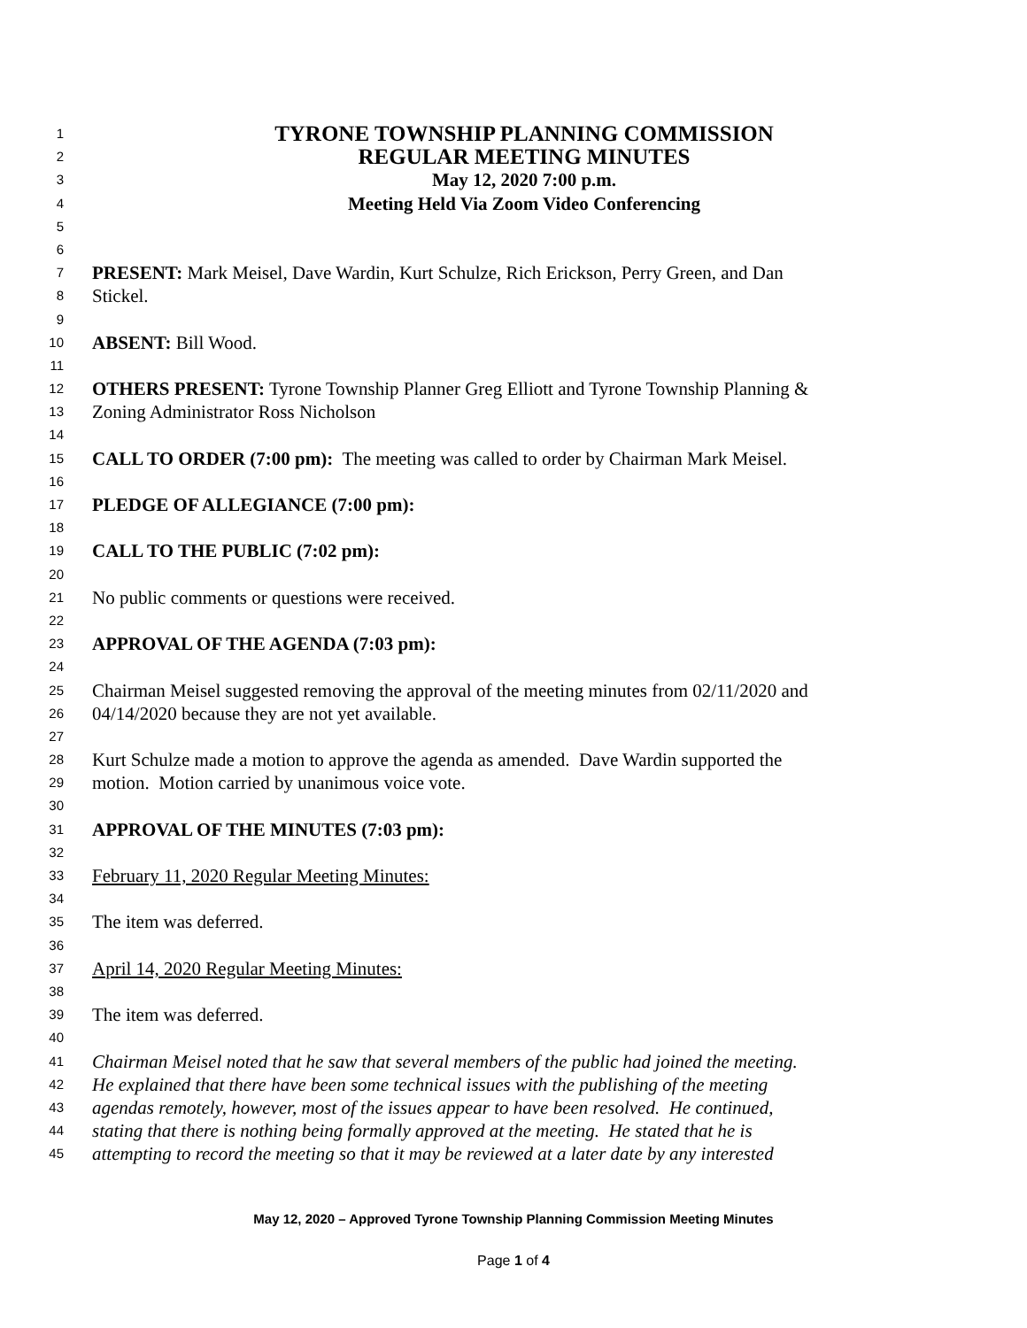1 TYRONE TOWNSHIP PLANNING COMMISSION
2 REGULAR MEETING MINUTES
3 May 12, 2020 7:00 p.m.
4 Meeting Held Via Zoom Video Conferencing
5
6
7 PRESENT: Mark Meisel, Dave Wardin, Kurt Schulze, Rich Erickson, Perry Green, and Dan
8 Stickel.
9
10 ABSENT: Bill Wood.
11
12 OTHERS PRESENT: Tyrone Township Planner Greg Elliott and Tyrone Township Planning &
13 Zoning Administrator Ross Nicholson
14
15 CALL TO ORDER (7:00 pm): The meeting was called to order by Chairman Mark Meisel.
16
17 PLEDGE OF ALLEGIANCE (7:00 pm):
18
19 CALL TO THE PUBLIC (7:02 pm):
20
21 No public comments or questions were received.
22
23 APPROVAL OF THE AGENDA (7:03 pm):
24
25 Chairman Meisel suggested removing the approval of the meeting minutes from 02/11/2020 and
26 04/14/2020 because they are not yet available.
27
28 Kurt Schulze made a motion to approve the agenda as amended. Dave Wardin supported the
29 motion. Motion carried by unanimous voice vote.
30
31 APPROVAL OF THE MINUTES (7:03 pm):
32
33 February 11, 2020 Regular Meeting Minutes:
34
35 The item was deferred.
36
37 April 14, 2020 Regular Meeting Minutes:
38
39 The item was deferred.
40
41 Chairman Meisel noted that he saw that several members of the public had joined the meeting.
42 He explained that there have been some technical issues with the publishing of the meeting
43 agendas remotely, however, most of the issues appear to have been resolved. He continued,
44 stating that there is nothing being formally approved at the meeting. He stated that he is
45 attempting to record the meeting so that it may be reviewed at a later date by any interested
May 12, 2020 – Approved Tyrone Township Planning Commission Meeting Minutes
Page 1 of 4